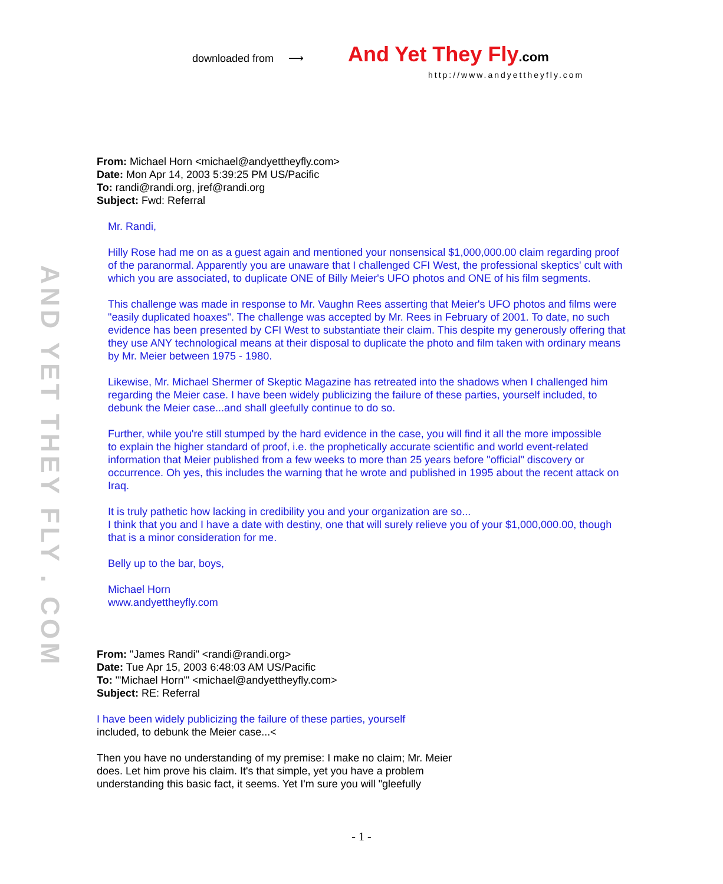downloaded from ⟶ And Yet They Fly.com
http://www.andyettheyfly.com
AND YET THEY FLY . COM
From: Michael Horn <michael@andyettheyfly.com>
Date: Mon Apr 14, 2003 5:39:25 PM US/Pacific
To: randi@randi.org, jref@randi.org
Subject: Fwd: Referral
Mr. Randi,
Hilly Rose had me on as a guest again and mentioned your nonsensical $1,000,000.00 claim regarding proof of the paranormal. Apparently you are unaware that I challenged CFI West, the professional skeptics' cult with which you are associated, to duplicate ONE of Billy Meier's UFO photos and ONE of his film segments.
This challenge was made in response to Mr. Vaughn Rees asserting that Meier's UFO photos and films were "easily duplicated hoaxes". The challenge was accepted by Mr. Rees in February of 2001. To date, no such evidence has been presented by CFI West to substantiate their claim. This despite my generously offering that they use ANY technological means at their disposal to duplicate the photo and film taken with ordinary means by Mr. Meier between 1975 - 1980.
Likewise, Mr. Michael Shermer of Skeptic Magazine has retreated into the shadows when I challenged him regarding the Meier case. I have been widely publicizing the failure of these parties, yourself included, to debunk the Meier case...and shall gleefully continue to do so.
Further, while you're still stumped by the hard evidence in the case, you will find it all the more impossible
to explain the higher standard of proof, i.e. the prophetically accurate scientific and world event-related information that Meier published from a few weeks to more than 25 years before "official" discovery or occurrence. Oh yes, this includes the warning that he wrote and published in 1995 about the recent attack on Iraq.
It is truly pathetic how lacking in credibility you and your organization are so...
I think that you and I have a date with destiny, one that will surely relieve you of your $1,000,000.00, though that is a minor consideration for me.
Belly up to the bar, boys,
Michael Horn
www.andyettheyfly.com
From: "James Randi" <randi@randi.org>
Date: Tue Apr 15, 2003 6:48:03 AM US/Pacific
To: "'Michael Horn'" <michael@andyettheyfly.com>
Subject: RE: Referral
I have been widely publicizing the failure of these parties, yourself
included, to debunk the Meier case...<
Then you have no understanding of my premise: I make no claim; Mr. Meier
does. Let him prove his claim. It's that simple, yet you have a problem
understanding this basic fact, it seems. Yet I'm sure you will "gleefully
- 1 -